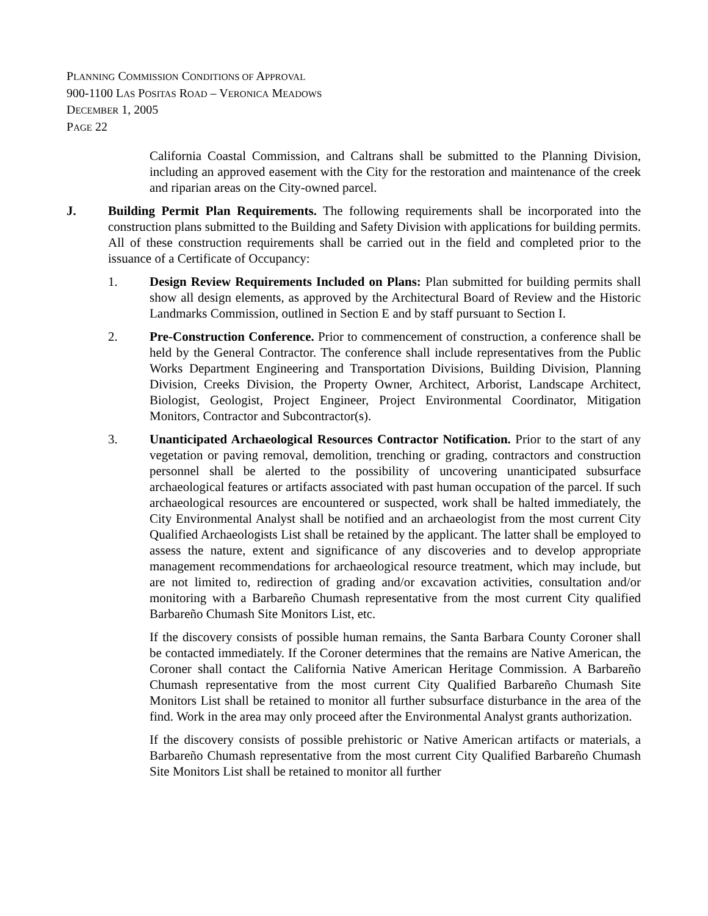PLANNING COMMISSION CONDITIONS OF APPROVAL
900-1100 LAS POSITAS ROAD – VERONICA MEADOWS
DECEMBER 1, 2005
PAGE 22
California Coastal Commission, and Caltrans shall be submitted to the Planning Division, including an approved easement with the City for the restoration and maintenance of the creek and riparian areas on the City-owned parcel.
J. Building Permit Plan Requirements. The following requirements shall be incorporated into the construction plans submitted to the Building and Safety Division with applications for building permits. All of these construction requirements shall be carried out in the field and completed prior to the issuance of a Certificate of Occupancy:
1. Design Review Requirements Included on Plans: Plan submitted for building permits shall show all design elements, as approved by the Architectural Board of Review and the Historic Landmarks Commission, outlined in Section E and by staff pursuant to Section I.
2. Pre-Construction Conference. Prior to commencement of construction, a conference shall be held by the General Contractor. The conference shall include representatives from the Public Works Department Engineering and Transportation Divisions, Building Division, Planning Division, Creeks Division, the Property Owner, Architect, Arborist, Landscape Architect, Biologist, Geologist, Project Engineer, Project Environmental Coordinator, Mitigation Monitors, Contractor and Subcontractor(s).
3. Unanticipated Archaeological Resources Contractor Notification. Prior to the start of any vegetation or paving removal, demolition, trenching or grading, contractors and construction personnel shall be alerted to the possibility of uncovering unanticipated subsurface archaeological features or artifacts associated with past human occupation of the parcel. If such archaeological resources are encountered or suspected, work shall be halted immediately, the City Environmental Analyst shall be notified and an archaeologist from the most current City Qualified Archaeologists List shall be retained by the applicant. The latter shall be employed to assess the nature, extent and significance of any discoveries and to develop appropriate management recommendations for archaeological resource treatment, which may include, but are not limited to, redirection of grading and/or excavation activities, consultation and/or monitoring with a Barbareño Chumash representative from the most current City qualified Barbareño Chumash Site Monitors List, etc.
If the discovery consists of possible human remains, the Santa Barbara County Coroner shall be contacted immediately. If the Coroner determines that the remains are Native American, the Coroner shall contact the California Native American Heritage Commission. A Barbareño Chumash representative from the most current City Qualified Barbareño Chumash Site Monitors List shall be retained to monitor all further subsurface disturbance in the area of the find. Work in the area may only proceed after the Environmental Analyst grants authorization.
If the discovery consists of possible prehistoric or Native American artifacts or materials, a Barbareño Chumash representative from the most current City Qualified Barbareño Chumash Site Monitors List shall be retained to monitor all further